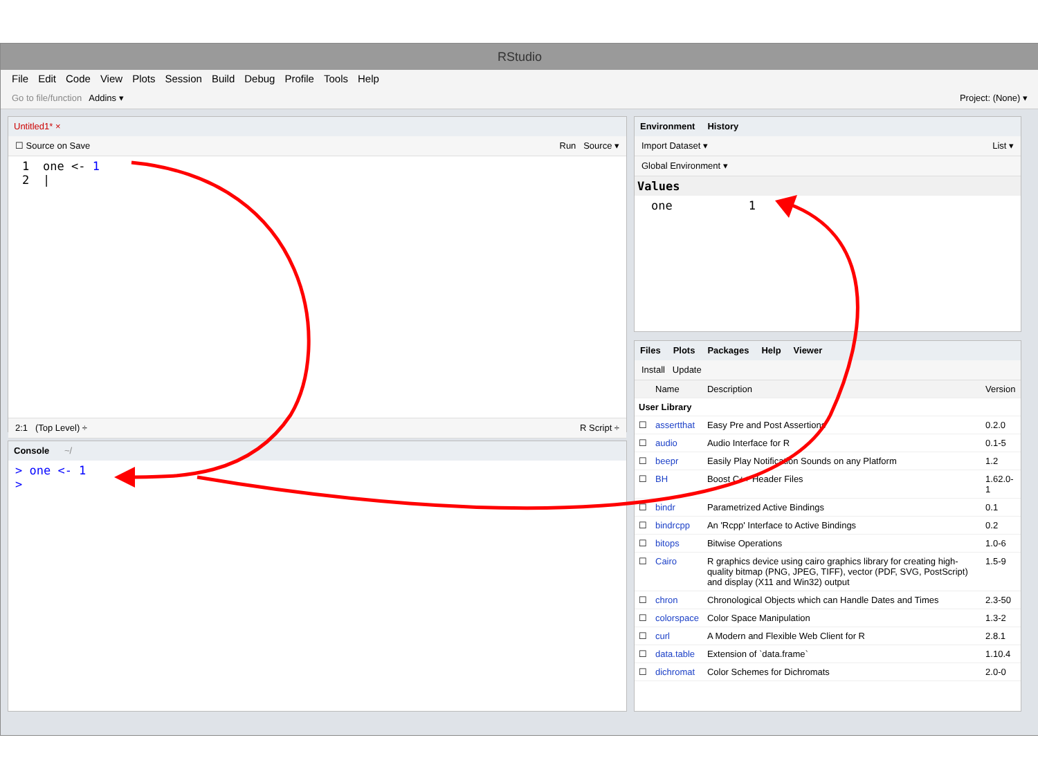RStudio
File Edit Code View Plots Session Build Debug Profile Tools Help
Go to file/function Addins ▾ Project: (None) ▾
Untitled1* ×
☐ Source on Save Run Source ▾
1 one <- 1
2 |
2:1 (Top Level) ÷ R Script ÷
Console ~/
> one <- 1
>
Environment History
Import Dataset ▾ List ▾
Global Environment ▾
Values
one 1
Files Plots Packages Help Viewer
Install Update
| | Name | Description | Version |
| --- | --- | --- | --- |
| User Library | | | |
| ☐ | assertthat | Easy Pre and Post Assertions | 0.2.0 |
| ☐ | audio | Audio Interface for R | 0.1-5 |
| ☐ | beepr | Easily Play Notification Sounds on any Platform | 1.2 |
| ☐ | BH | Boost C++ Header Files | 1.62.0-1 |
| ☐ | bindr | Parametrized Active Bindings | 0.1 |
| ☐ | bindrcpp | An 'Rcpp' Interface to Active Bindings | 0.2 |
| ☐ | bitops | Bitwise Operations | 1.0-6 |
| ☐ | Cairo | R graphics device using cairo graphics library for creating high-quality bitmap (PNG, JPEG, TIFF), vector (PDF, SVG, PostScript) and display (X11 and Win32) output | 1.5-9 |
| ☐ | chron | Chronological Objects which can Handle Dates and Times | 2.3-50 |
| ☐ | colorspace | Color Space Manipulation | 1.3-2 |
| ☐ | curl | A Modern and Flexible Web Client for R | 2.8.1 |
| ☐ | data.table | Extension of `data.frame` | 1.10.4 |
| ☐ | dichromat | Color Schemes for Dichromats | 2.0-0 |